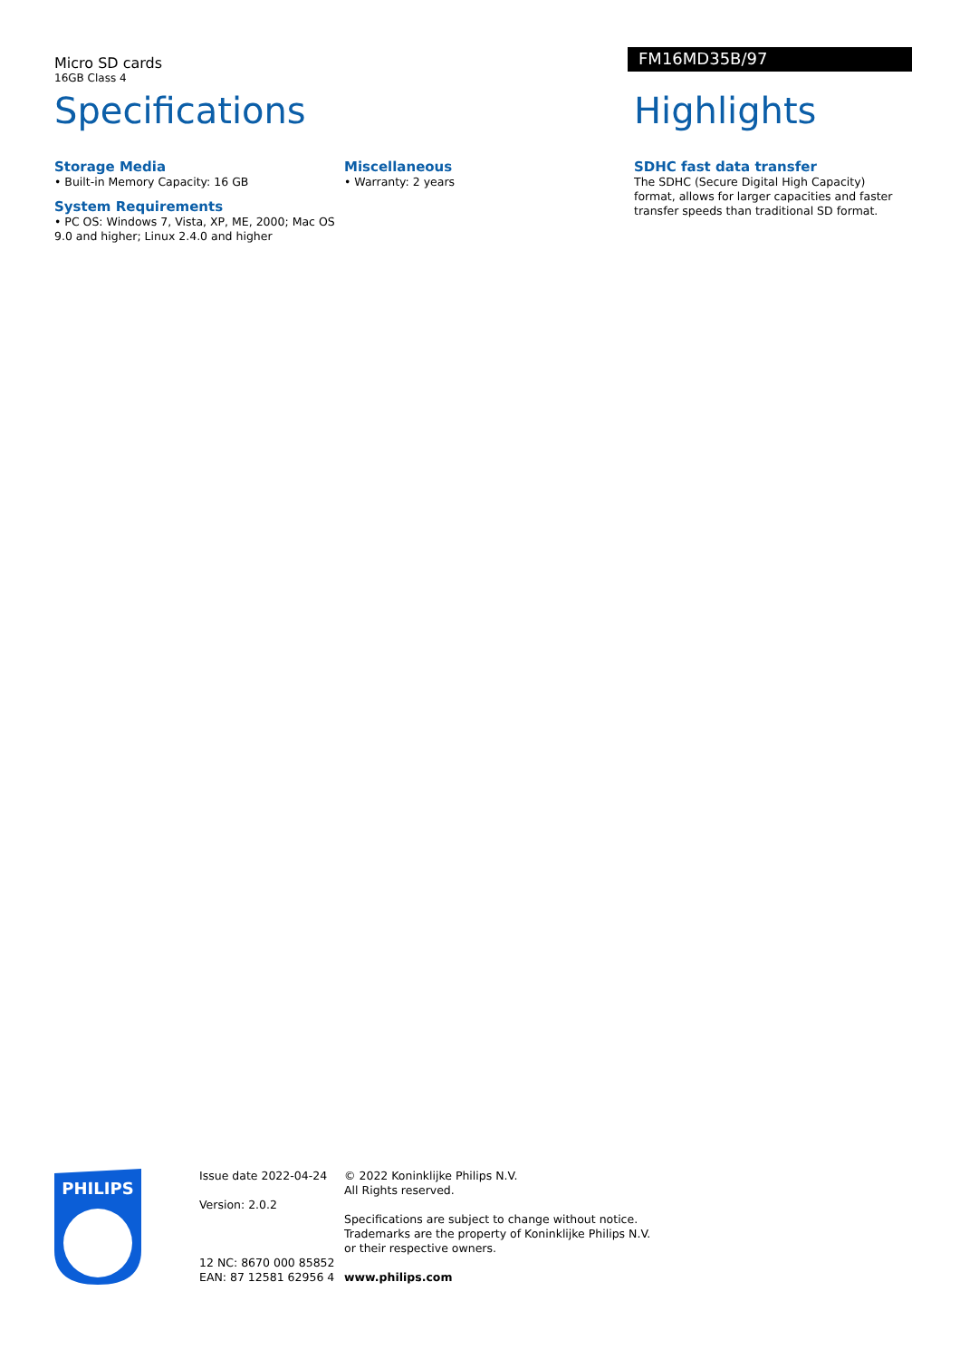Micro SD cards
16GB Class 4
FM16MD35B/97
Specifications
Storage Media
• Built-in Memory Capacity: 16 GB
System Requirements
• PC OS: Windows 7, Vista, XP, ME, 2000; Mac OS 9.0 and higher; Linux 2.4.0 and higher
Miscellaneous
• Warranty: 2 years
Highlights
SDHC fast data transfer
The SDHC (Secure Digital High Capacity) format, allows for larger capacities and faster transfer speeds than traditional SD format.
PHILIPS
Issue date 2022-04-24
Version: 2.0.2
12 NC: 8670 000 85852
EAN: 87 12581 62956 4
© 2022 Koninklijke Philips N.V.
All Rights reserved.
Specifications are subject to change without notice.
Trademarks are the property of Koninklijke Philips N.V.
or their respective owners.
www.philips.com